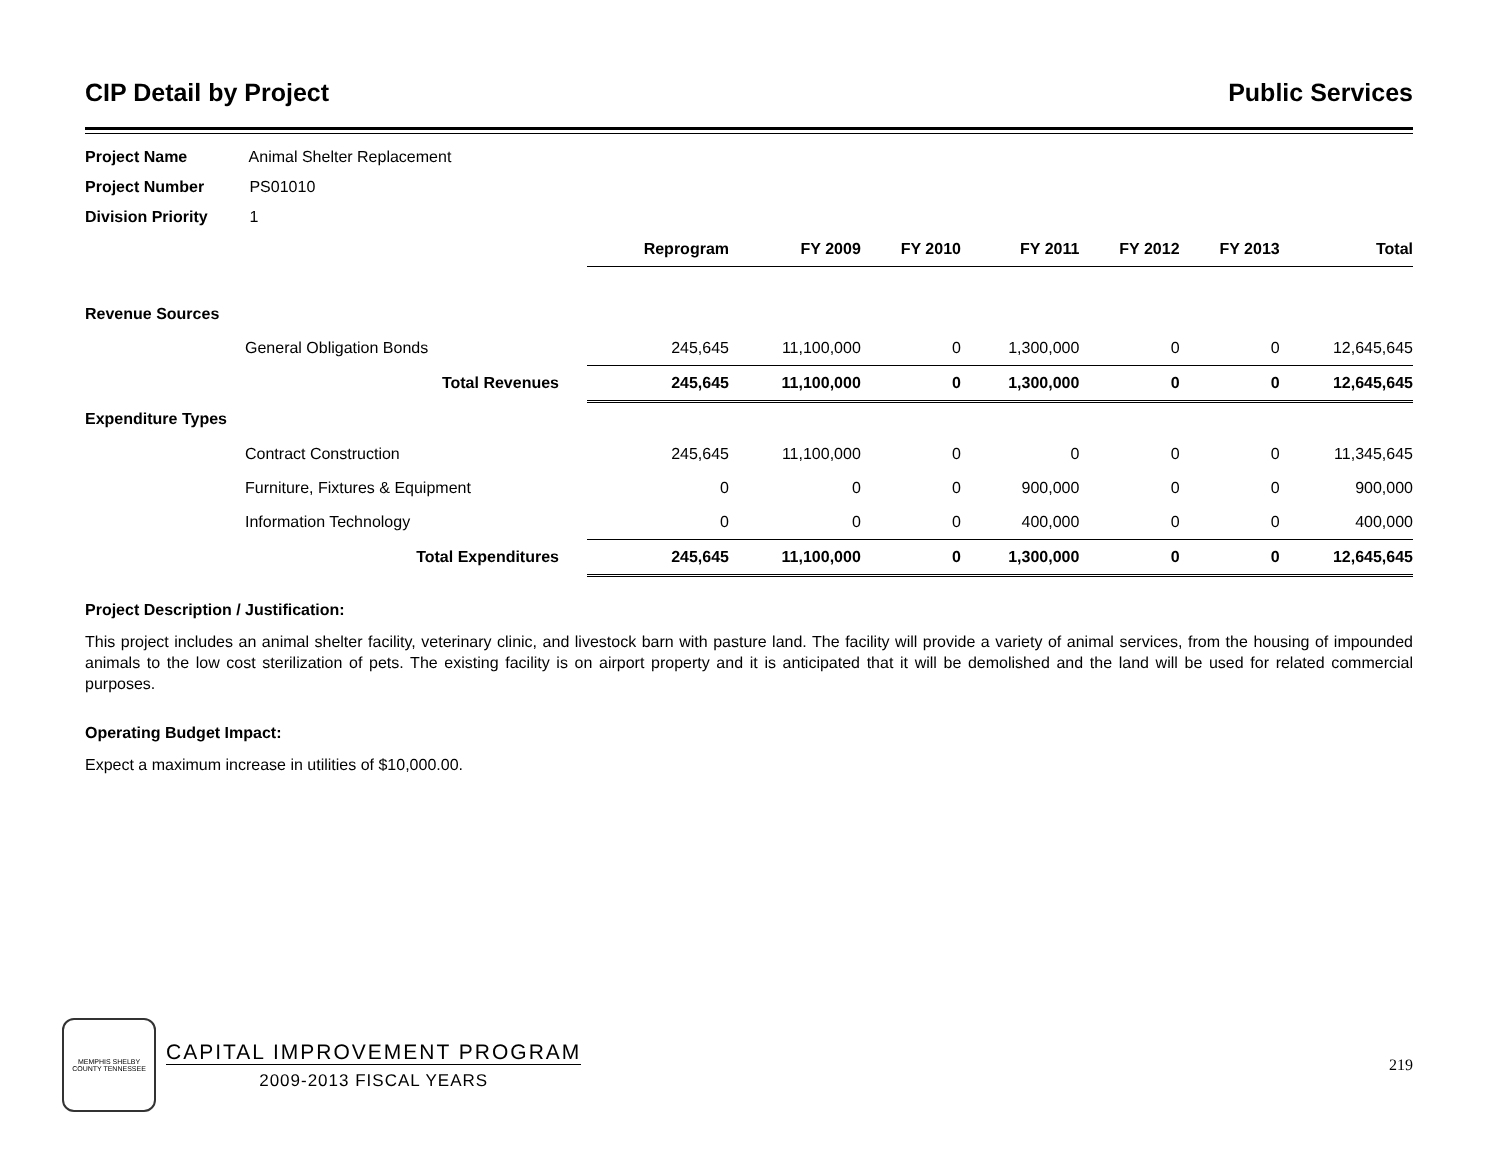CIP Detail by Project Public Services
Project Name Animal Shelter Replacement
Project Number PS01010
Division Priority 1
| | | | Reprogram | FY 2009 | FY 2010 | FY 2011 | FY 2012 | FY 2013 | Total |
| Revenue Sources | | | | | | | | | |
| | General Obligation Bonds | | 245,645 | 11,100,000 | 0 | 1,300,000 | 0 | 0 | 12,645,645 |
| | Total Revenues | | 245,645 | 11,100,000 | 0 | 1,300,000 | 0 | 0 | 12,645,645 |
| Expenditure Types | | | | | | | | | |
| | Contract Construction | | 245,645 | 11,100,000 | 0 | 0 | 0 | 0 | 11,345,645 |
| | Furniture, Fixtures & Equipment | | 0 | 0 | 0 | 900,000 | 0 | 0 | 900,000 |
| | Information Technology | | 0 | 0 | 0 | 400,000 | 0 | 0 | 400,000 |
| | Total Expenditures | | 245,645 | 11,100,000 | 0 | 1,300,000 | 0 | 0 | 12,645,645 |
Project Description / Justification:
This project includes an animal shelter facility, veterinary clinic, and livestock barn with pasture land. The facility will provide a variety of animal services, from the housing of impounded animals to the low cost sterilization of pets. The existing facility is on airport property and it is anticipated that it will be demolished and the land will be used for related commercial purposes.
Operating Budget Impact:
Expect a maximum increase in utilities of $10,000.00.
MEMPHIS SHELBY COUNTY TENNESSEE
CAPITAL IMPROVEMENT PROGRAM
2009-2013 FISCAL YEARS
219